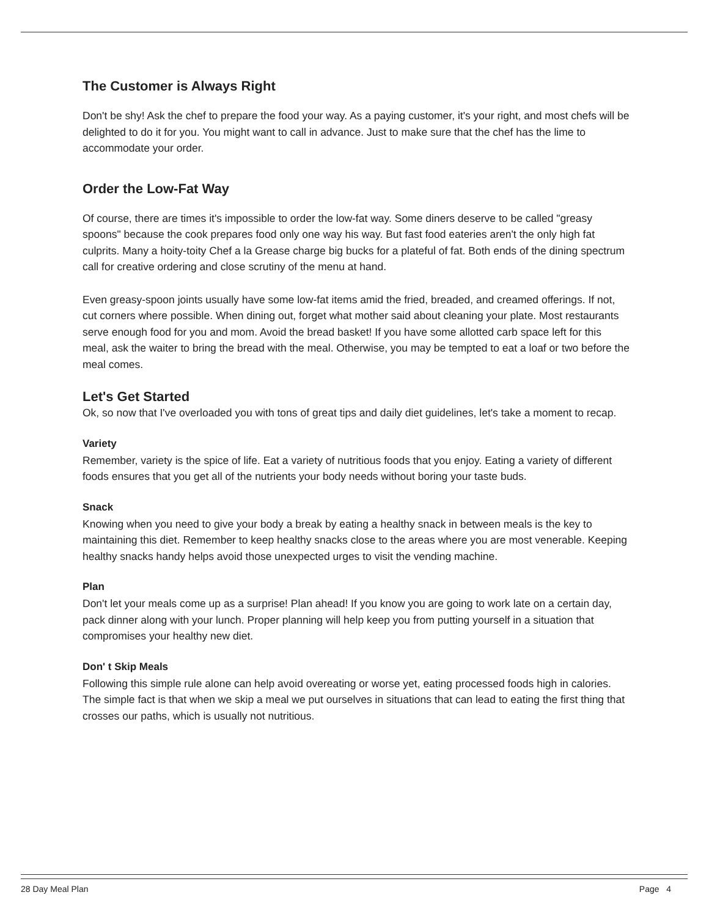The Customer is Always Right
Don't be shy! Ask the chef to prepare the food your way. As a paying customer, it's your right, and most chefs will be delighted to do it for you. You might want to call in advance. Just to make sure that the chef has the lime to accommodate your order.
Order the Low-Fat Way
Of course, there are times it's impossible to order the low-fat way. Some diners deserve to be called "greasy spoons" because the cook prepares food only one way his way. But fast food eateries aren't the only high fat culprits. Many a hoity-toity Chef a la Grease charge big bucks for a plateful of fat. Both ends of the dining spectrum call for creative ordering and close scrutiny of the menu at hand.
Even greasy-spoon joints usually have some low-fat items amid the fried, breaded, and creamed offerings. If not, cut corners where possible. When dining out, forget what mother said about cleaning your plate. Most restaurants serve enough food for you and mom. Avoid the bread basket! If you have some allotted carb space left for this meal, ask the waiter to bring the bread with the meal. Otherwise, you may be tempted to eat a loaf or two before the meal comes.
Let's Get Started
Ok, so now that I've overloaded you with tons of great tips and daily diet guidelines, let's take a moment to recap.
Variety
Remember, variety is the spice of life. Eat a variety of nutritious foods that you enjoy. Eating a variety of different foods ensures that you get all of the nutrients your body needs without boring your taste buds.
Snack
Knowing when you need to give your body a break by eating a healthy snack in between meals is the key to maintaining this diet. Remember to keep healthy snacks close to the areas where you are most venerable. Keeping healthy snacks handy helps avoid those unexpected urges to visit the vending machine.
Plan
Don't let your meals come up as a surprise! Plan ahead! If you know you are going to work late on a certain day, pack dinner along with your lunch. Proper planning will help keep you from putting yourself in a situation that compromises your healthy new diet.
Don' t Skip Meals
Following this simple rule alone can help avoid overeating or worse yet, eating processed foods high in calories. The simple fact is that when we skip a meal we put ourselves in situations that can lead to eating the first thing that crosses our paths, which is usually not nutritious.
28 Day Meal Plan Page 4